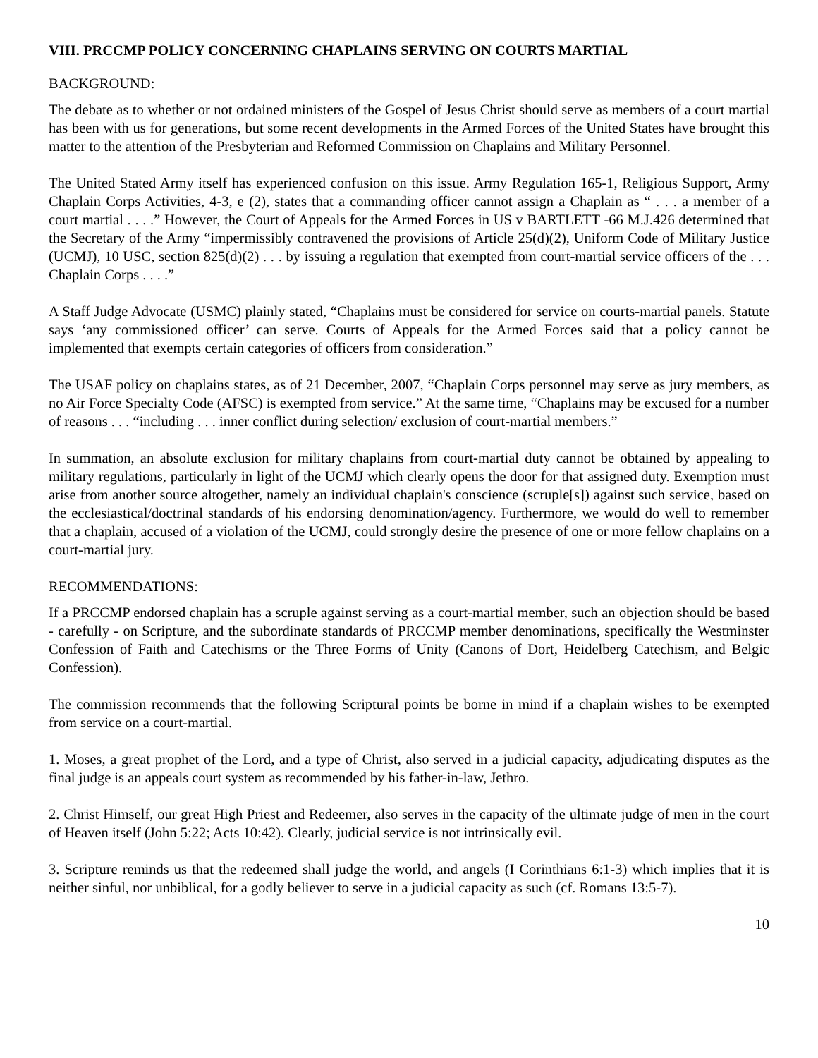VIII. PRCCMP POLICY CONCERNING CHAPLAINS SERVING ON COURTS MARTIAL
BACKGROUND:
The debate as to whether or not ordained ministers of the Gospel of Jesus Christ should serve as members of a court martial has been with us for generations, but some recent developments in the Armed Forces of the United States have brought this matter to the attention of the Presbyterian and Reformed Commission on Chaplains and Military Personnel.
The United Stated Army itself has experienced confusion on this issue. Army Regulation 165-1, Religious Support, Army Chaplain Corps Activities, 4-3, e (2), states that a commanding officer cannot assign a Chaplain as “ . . . a member of a court martial . . . .” However, the Court of Appeals for the Armed Forces in US v BARTLETT -66 M.J.426 determined that the Secretary of the Army “impermissibly contravened the provisions of Article 25(d)(2), Uniform Code of Military Justice (UCMJ), 10 USC, section 825(d)(2) . . . by issuing a regulation that exempted from court-martial service officers of the . . . Chaplain Corps . . . .”
A Staff Judge Advocate (USMC) plainly stated, “Chaplains must be considered for service on courts-martial panels. Statute says ‘any commissioned officer’ can serve. Courts of Appeals for the Armed Forces said that a policy cannot be implemented that exempts certain categories of officers from consideration.”
The USAF policy on chaplains states, as of 21 December, 2007, “Chaplain Corps personnel may serve as jury members, as no Air Force Specialty Code (AFSC) is exempted from service.” At the same time, “Chaplains may be excused for a number of reasons . . . “including . . . inner conflict during selection/ exclusion of court-martial members.”
In summation, an absolute exclusion for military chaplains from court-martial duty cannot be obtained by appealing to military regulations, particularly in light of the UCMJ which clearly opens the door for that assigned duty. Exemption must arise from another source altogether, namely an individual chaplain's conscience (scruple[s]) against such service, based on the ecclesiastical/doctrinal standards of his endorsing denomination/agency. Furthermore, we would do well to remember that a chaplain, accused of a violation of the UCMJ, could strongly desire the presence of one or more fellow chaplains on a court-martial jury.
RECOMMENDATIONS:
If a PRCCMP endorsed chaplain has a scruple against serving as a court-martial member, such an objection should be based - carefully - on Scripture, and the subordinate standards of PRCCMP member denominations, specifically the Westminster Confession of Faith and Catechisms or the Three Forms of Unity (Canons of Dort, Heidelberg Catechism, and Belgic Confession).
The commission recommends that the following Scriptural points be borne in mind if a chaplain wishes to be exempted from service on a court-martial.
1. Moses, a great prophet of the Lord, and a type of Christ, also served in a judicial capacity, adjudicating disputes as the final judge is an appeals court system as recommended by his father-in-law, Jethro.
2. Christ Himself, our great High Priest and Redeemer, also serves in the capacity of the ultimate judge of men in the court of Heaven itself (John 5:22; Acts 10:42). Clearly, judicial service is not intrinsically evil.
3. Scripture reminds us that the redeemed shall judge the world, and angels (I Corinthians 6:1-3) which implies that it is neither sinful, nor unbiblical, for a godly believer to serve in a judicial capacity as such (cf. Romans 13:5-7).
10